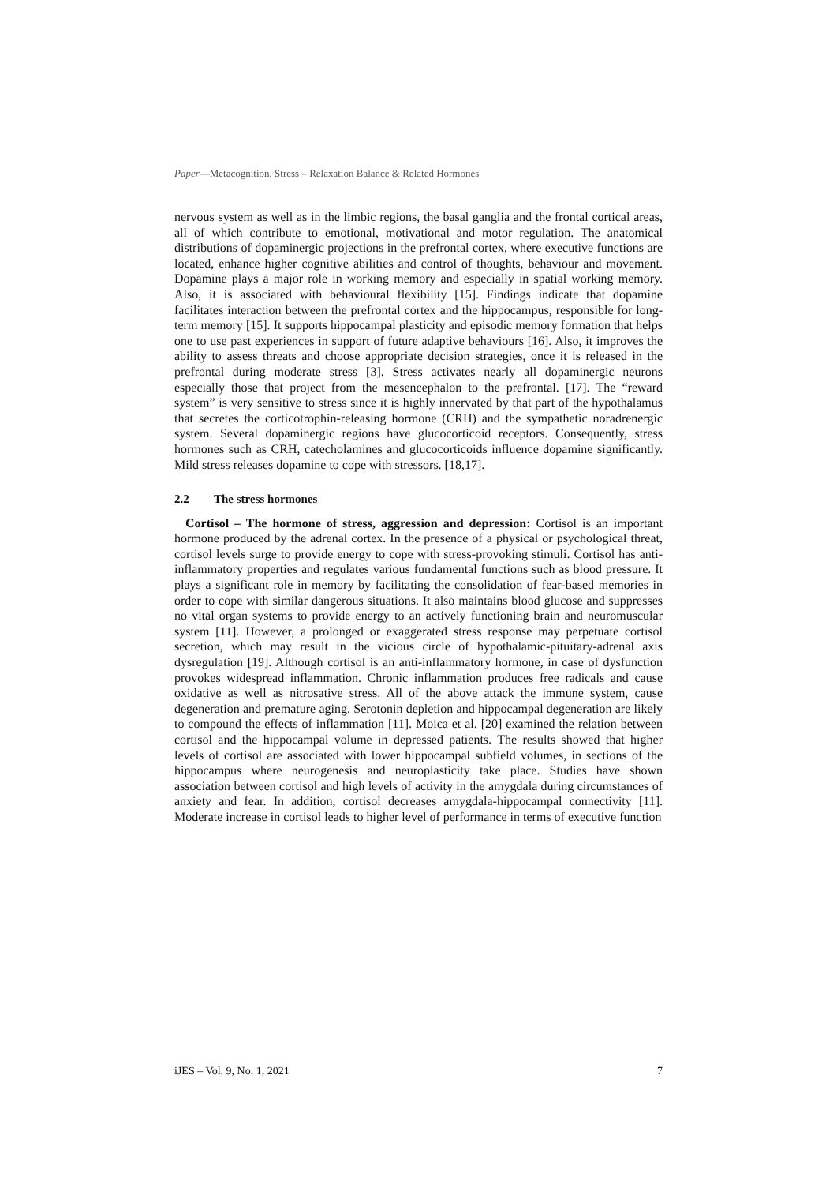Paper—Metacognition, Stress – Relaxation Balance & Related Hormones
nervous system as well as in the limbic regions, the basal ganglia and the frontal cortical areas, all of which contribute to emotional, motivational and motor regulation. The anatomical distributions of dopaminergic projections in the prefrontal cortex, where executive functions are located, enhance higher cognitive abilities and control of thoughts, behaviour and movement. Dopamine plays a major role in working memory and especially in spatial working memory. Also, it is associated with behavioural flexibility [15]. Findings indicate that dopamine facilitates interaction between the prefrontal cortex and the hippocampus, responsible for long-term memory [15]. It supports hippocampal plasticity and episodic memory formation that helps one to use past experiences in support of future adaptive behaviours [16]. Also, it improves the ability to assess threats and choose appropriate decision strategies, once it is released in the prefrontal during moderate stress [3]. Stress activates nearly all dopaminergic neurons especially those that project from the mesencephalon to the prefrontal. [17]. The “reward system” is very sensitive to stress since it is highly innervated by that part of the hypothalamus that secretes the corticotrophin-releasing hormone (CRH) and the sympathetic noradrenergic system. Several dopaminergic regions have glucocorticoid receptors. Consequently, stress hormones such as CRH, catecholamines and glucocorticoids influence dopamine significantly. Mild stress releases dopamine to cope with stressors. [18,17].
2.2 The stress hormones
Cortisol – The hormone of stress, aggression and depression: Cortisol is an important hormone produced by the adrenal cortex. In the presence of a physical or psychological threat, cortisol levels surge to provide energy to cope with stress-provoking stimuli. Cortisol has anti-inflammatory properties and regulates various fundamental functions such as blood pressure. It plays a significant role in memory by facilitating the consolidation of fear-based memories in order to cope with similar dangerous situations. It also maintains blood glucose and suppresses no vital organ systems to provide energy to an actively functioning brain and neuromuscular system [11]. However, a prolonged or exaggerated stress response may perpetuate cortisol secretion, which may result in the vicious circle of hypothalamic-pituitary-adrenal axis dysregulation [19]. Although cortisol is an anti-inflammatory hormone, in case of dysfunction provokes widespread inflammation. Chronic inflammation produces free radicals and cause oxidative as well as nitrosative stress. All of the above attack the immune system, cause degeneration and premature aging. Serotonin depletion and hippocampal degeneration are likely to compound the effects of inflammation [11]. Moica et al. [20] examined the relation between cortisol and the hippocampal volume in depressed patients. The results showed that higher levels of cortisol are associated with lower hippocampal subfield volumes, in sections of the hippocampus where neurogenesis and neuroplasticity take place. Studies have shown association between cortisol and high levels of activity in the amygdala during circumstances of anxiety and fear. In addition, cortisol decreases amygdala-hippocampal connectivity [11]. Moderate increase in cortisol leads to higher level of performance in terms of executive function
iJES – Vol. 9, No. 1, 2021 7